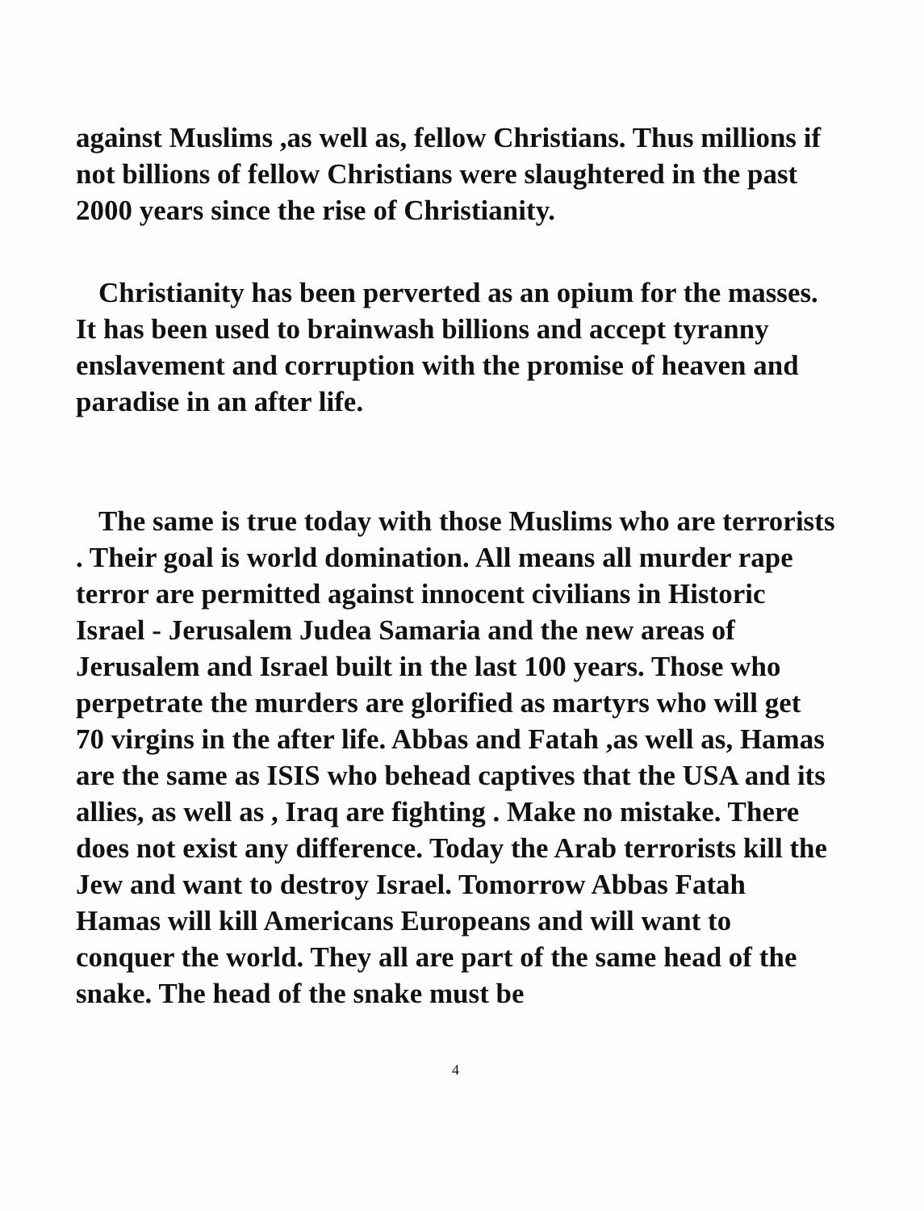against Muslims ,as well as, fellow Christians. Thus millions if not billions of fellow Christians were slaughtered in the past 2000 years since the rise of Christianity.
Christianity has been perverted as an opium for the masses. It has been used to brainwash billions and accept tyranny enslavement and corruption with the promise of heaven and paradise in an after life.
The same is true today with those Muslims who are terrorists . Their goal is world domination. All means all murder rape terror are permitted against innocent civilians in Historic Israel - Jerusalem Judea Samaria and the new areas of Jerusalem and Israel built in the last 100 years. Those who perpetrate the murders are glorified as martyrs who will get 70 virgins in the after life. Abbas and Fatah ,as well as, Hamas are the same as ISIS who behead captives that the USA and its allies, as well as , Iraq are fighting . Make no mistake. There does not exist any difference. Today the Arab terrorists kill the Jew and want to destroy Israel. Tomorrow Abbas Fatah Hamas will kill Americans Europeans and will want to conquer the world. They all are part of the same head of the snake. The head of the snake must be
4